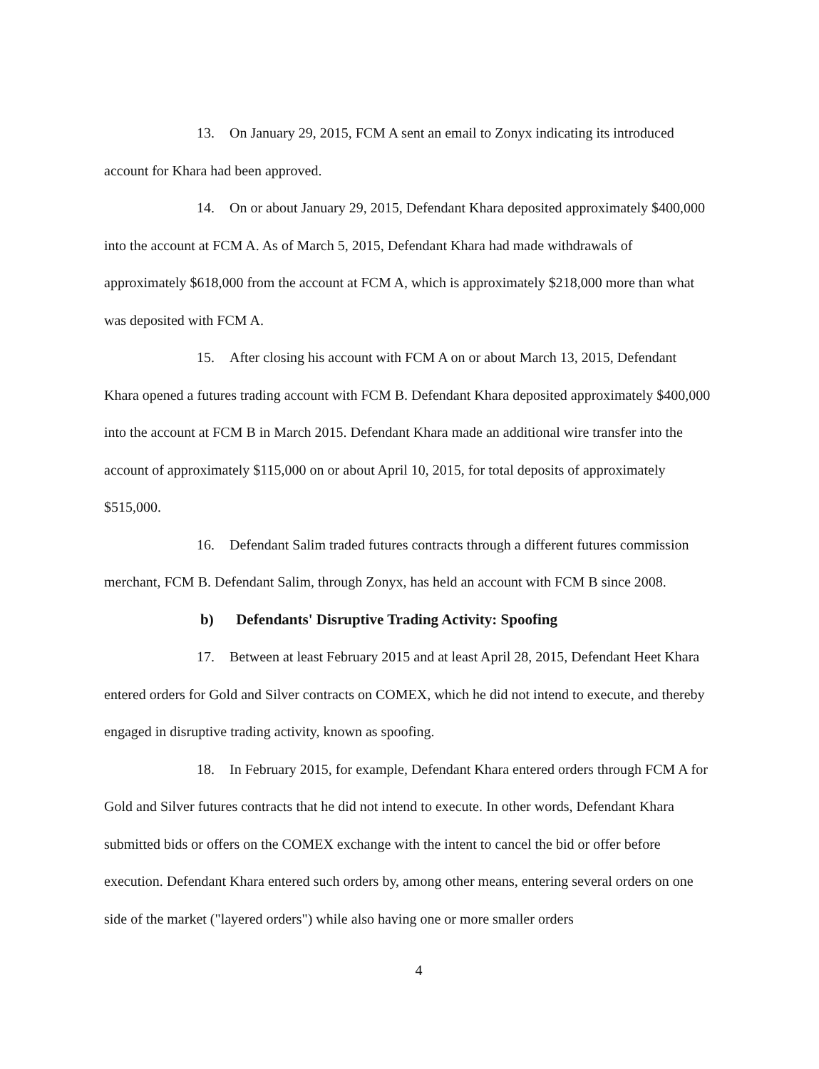13. On January 29, 2015, FCM A sent an email to Zonyx indicating its introduced account for Khara had been approved.
14. On or about January 29, 2015, Defendant Khara deposited approximately $400,000 into the account at FCM A. As of March 5, 2015, Defendant Khara had made withdrawals of approximately $618,000 from the account at FCM A, which is approximately $218,000 more than what was deposited with FCM A.
15. After closing his account with FCM A on or about March 13, 2015, Defendant Khara opened a futures trading account with FCM B. Defendant Khara deposited approximately $400,000 into the account at FCM B in March 2015. Defendant Khara made an additional wire transfer into the account of approximately $115,000 on or about April 10, 2015, for total deposits of approximately $515,000.
16. Defendant Salim traded futures contracts through a different futures commission merchant, FCM B. Defendant Salim, through Zonyx, has held an account with FCM B since 2008.
b) Defendants' Disruptive Trading Activity: Spoofing
17. Between at least February 2015 and at least April 28, 2015, Defendant Heet Khara entered orders for Gold and Silver contracts on COMEX, which he did not intend to execute, and thereby engaged in disruptive trading activity, known as spoofing.
18. In February 2015, for example, Defendant Khara entered orders through FCM A for Gold and Silver futures contracts that he did not intend to execute. In other words, Defendant Khara submitted bids or offers on the COMEX exchange with the intent to cancel the bid or offer before execution. Defendant Khara entered such orders by, among other means, entering several orders on one side of the market ("layered orders") while also having one or more smaller orders
4